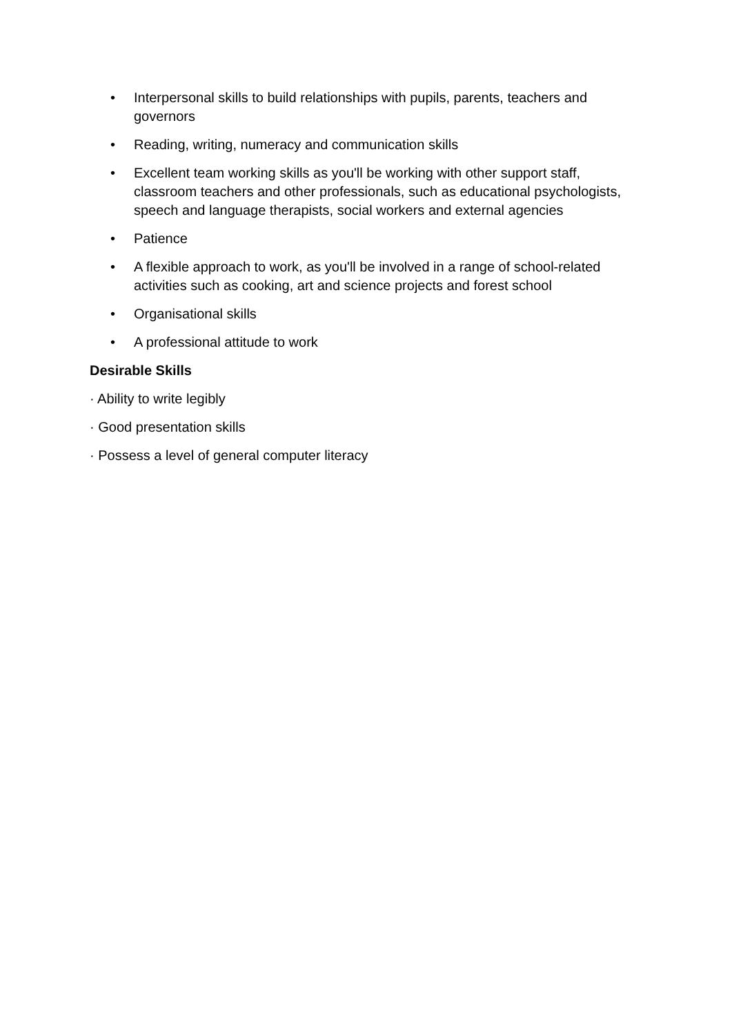• Interpersonal skills to build relationships with pupils, parents, teachers and governors
• Reading, writing, numeracy and communication skills
• Excellent team working skills as you'll be working with other support staff, classroom teachers and other professionals, such as educational psychologists, speech and language therapists, social workers and external agencies
• Patience
• A flexible approach to work, as you'll be involved in a range of school-related activities such as cooking, art and science projects and forest school
• Organisational skills
• A professional attitude to work
Desirable Skills
· Ability to write legibly
· Good presentation skills
· Possess a level of general computer literacy